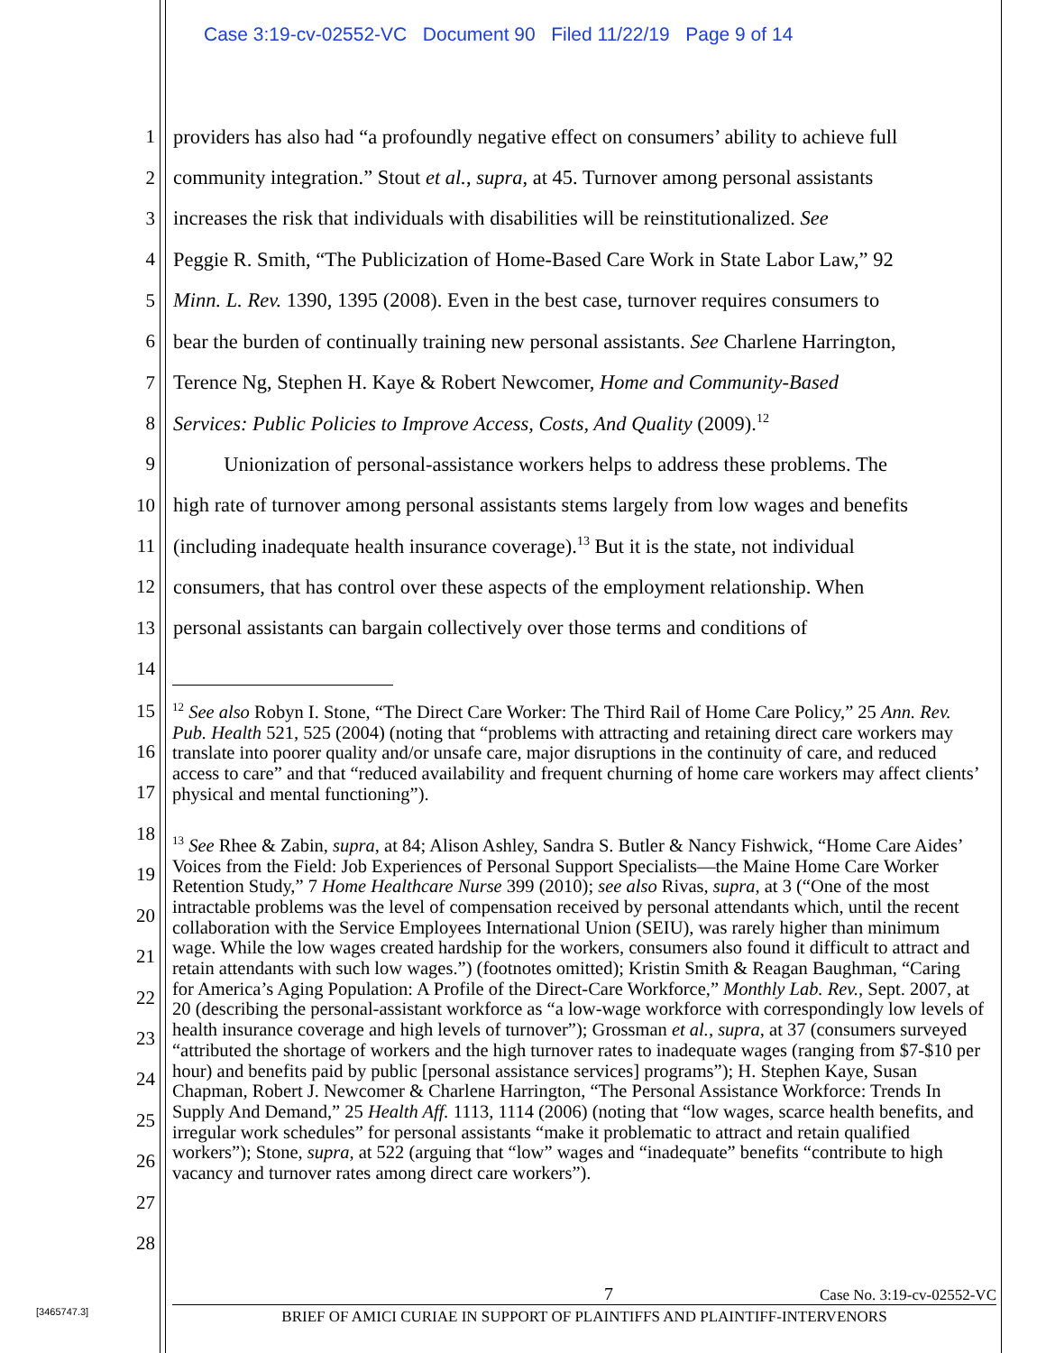Case 3:19-cv-02552-VC Document 90 Filed 11/22/19 Page 9 of 14
1 providers has also had “a profoundly negative effect on consumers’ ability to achieve full
2 community integration.” Stout et al., supra, at 45. Turnover among personal assistants
3 increases the risk that individuals with disabilities will be reinstitutionalized. See
4 Peggie R. Smith, “The Publicization of Home-Based Care Work in State Labor Law,” 92
5 Minn. L. Rev. 1390, 1395 (2008). Even in the best case, turnover requires consumers to
6 bear the burden of continually training new personal assistants. See Charlene Harrington,
7 Terence Ng, Stephen H. Kaye & Robert Newcomer, Home and Community-Based
8 Services: Public Policies to Improve Access, Costs, And Quality (2009).<sup>12</sup>
9 Unionization of personal-assistance workers helps to address these problems. The
10 high rate of turnover among personal assistants stems largely from low wages and benefits
11 (including inadequate health insurance coverage).<sup>13</sup> But it is the state, not individual
12 consumers, that has control over these aspects of the employment relationship. When
13 personal assistants can bargain collectively over those terms and conditions of
14
15
16
17
18
19
20
21
22
23
24
25
26
27
28
<sup>12</sup> See also Robyn I. Stone, “The Direct Care Worker: The Third Rail of Home Care Policy,” 25 Ann. Rev. Pub. Health 521, 525 (2004) (noting that “problems with attracting and retaining direct care workers may translate into poorer quality and/or unsafe care, major disruptions in the continuity of care, and reduced access to care” and that “reduced availability and frequent churning of home care workers may affect clients’ physical and mental functioning”).
<sup>13</sup> See Rhee & Zabin, supra, at 84; Alison Ashley, Sandra S. Butler & Nancy Fishwick, “Home Care Aides’ Voices from the Field: Job Experiences of Personal Support Specialists—the Maine Home Care Worker Retention Study,” 7 Home Healthcare Nurse 399 (2010); see also Rivas, supra, at 3 (“One of the most intractable problems was the level of compensation received by personal attendants which, until the recent collaboration with the Service Employees International Union (SEIU), was rarely higher than minimum wage. While the low wages created hardship for the workers, consumers also found it difficult to attract and retain attendants with such low wages.”) (footnotes omitted); Kristin Smith & Reagan Baughman, “Caring for America’s Aging Population: A Profile of the Direct-Care Workforce,” Monthly Lab. Rev., Sept. 2007, at 20 (describing the personal-assistant workforce as “a low-wage workforce with correspondingly low levels of health insurance coverage and high levels of turnover”); Grossman et al., supra, at 37 (consumers surveyed “attributed the shortage of workers and the high turnover rates to inadequate wages (ranging from $7-$10 per hour) and benefits paid by public [personal assistance services] programs”); H. Stephen Kaye, Susan Chapman, Robert J. Newcomer & Charlene Harrington, “The Personal Assistance Workforce: Trends In Supply And Demand,” 25 Health Aff. 1113, 1114 (2006) (noting that “low wages, scarce health benefits, and irregular work schedules” for personal assistants “make it problematic to attract and retain qualified workers”); Stone, supra, at 522 (arguing that “low” wages and “inadequate” benefits “contribute to high vacancy and turnover rates among direct care workers”).
[3465747.3]
7 Case No. 3:19-cv-02552-VC
BRIEF OF AMICI CURIAE IN SUPPORT OF PLAINTIFFS AND PLAINTIFF-INTERVENORS